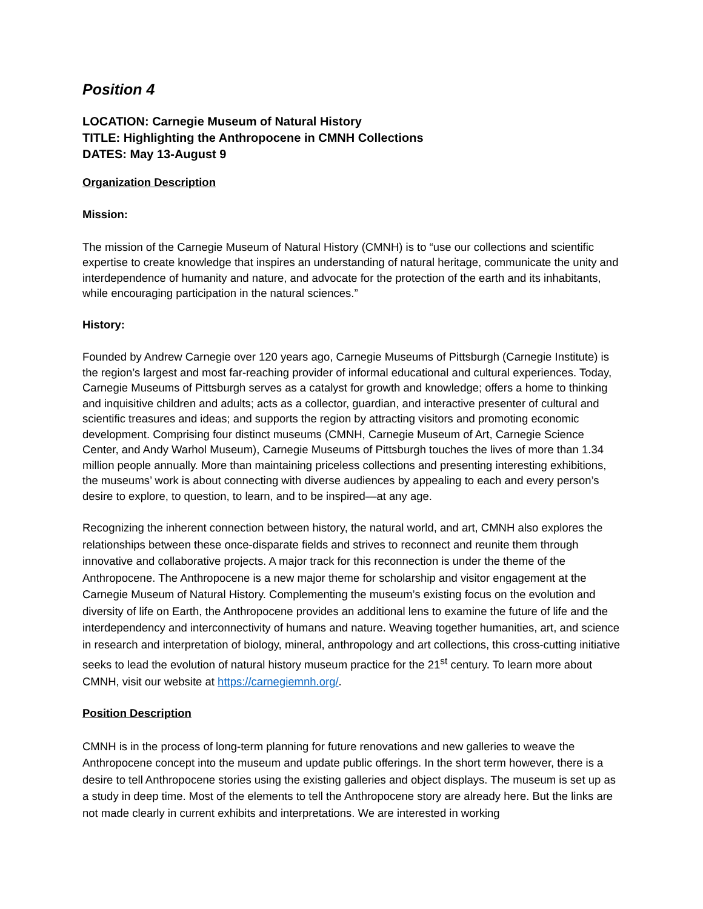Position 4
LOCATION: Carnegie Museum of Natural History
TITLE: Highlighting the Anthropocene in CMNH Collections
DATES: May 13-August 9
Organization Description
Mission:
The mission of the Carnegie Museum of Natural History (CMNH) is to “use our collections and scientific expertise to create knowledge that inspires an understanding of natural heritage, communicate the unity and interdependence of humanity and nature, and advocate for the protection of the earth and its inhabitants, while encouraging participation in the natural sciences.”
History:
Founded by Andrew Carnegie over 120 years ago, Carnegie Museums of Pittsburgh (Carnegie Institute) is the region’s largest and most far-reaching provider of informal educational and cultural experiences. Today, Carnegie Museums of Pittsburgh serves as a catalyst for growth and knowledge; offers a home to thinking and inquisitive children and adults; acts as a collector, guardian, and interactive presenter of cultural and scientific treasures and ideas; and supports the region by attracting visitors and promoting economic development. Comprising four distinct museums (CMNH, Carnegie Museum of Art, Carnegie Science Center, and Andy Warhol Museum), Carnegie Museums of Pittsburgh touches the lives of more than 1.34 million people annually. More than maintaining priceless collections and presenting interesting exhibitions, the museums’ work is about connecting with diverse audiences by appealing to each and every person’s desire to explore, to question, to learn, and to be inspired—at any age.
Recognizing the inherent connection between history, the natural world, and art, CMNH also explores the relationships between these once-disparate fields and strives to reconnect and reunite them through innovative and collaborative projects. A major track for this reconnection is under the theme of the Anthropocene. The Anthropocene is a new major theme for scholarship and visitor engagement at the Carnegie Museum of Natural History. Complementing the museum’s existing focus on the evolution and diversity of life on Earth, the Anthropocene provides an additional lens to examine the future of life and the interdependency and interconnectivity of humans and nature. Weaving together humanities, art, and science in research and interpretation of biology, mineral, anthropology and art collections, this cross-cutting initiative seeks to lead the evolution of natural history museum practice for the 21<sup>st</sup> century. To learn more about CMNH, visit our website at https://carnegiemnh.org/.
Position Description
CMNH is in the process of long-term planning for future renovations and new galleries to weave the Anthropocene concept into the museum and update public offerings. In the short term however, there is a desire to tell Anthropocene stories using the existing galleries and object displays. The museum is set up as a study in deep time. Most of the elements to tell the Anthropocene story are already here. But the links are not made clearly in current exhibits and interpretations. We are interested in working